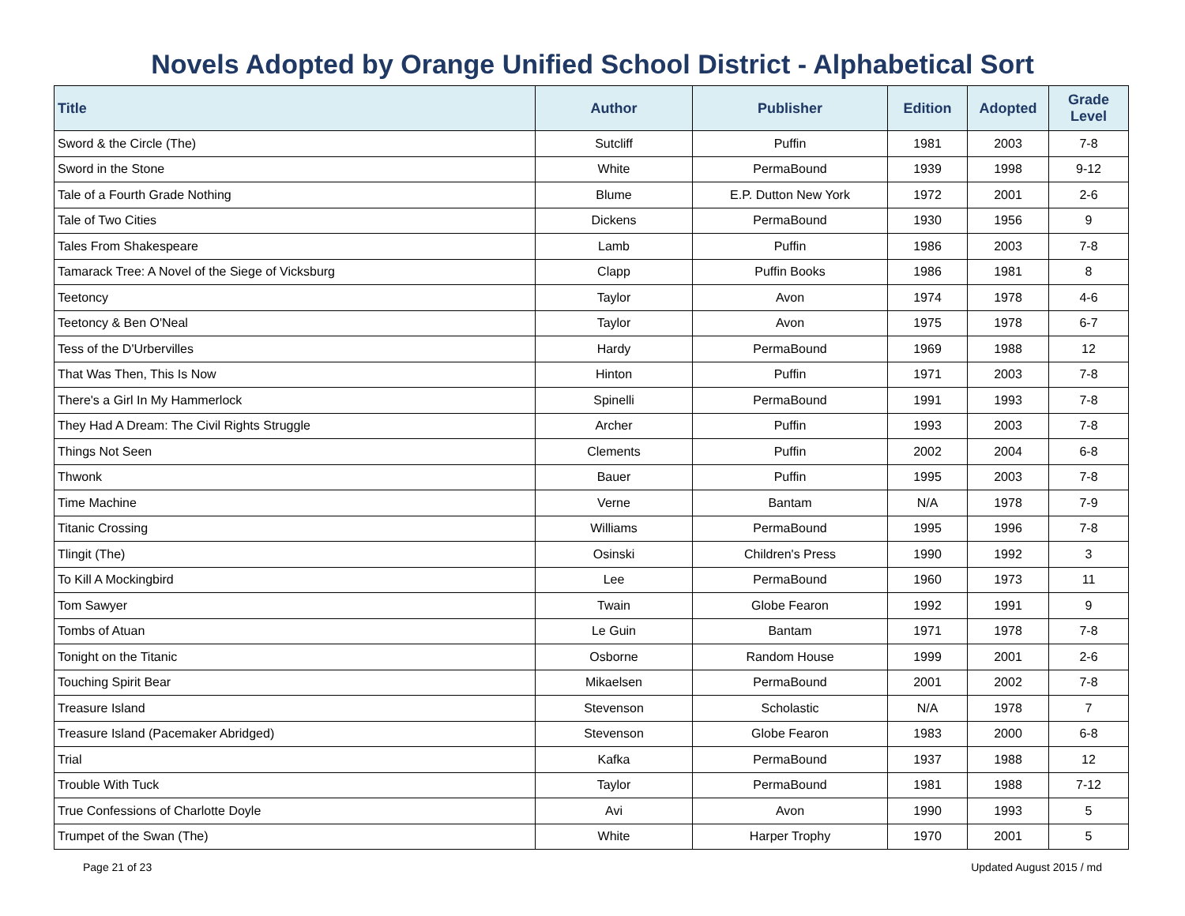Novels Adopted by Orange Unified School District - Alphabetical Sort
| Title | Author | Publisher | Edition | Adopted | Grade Level |
| --- | --- | --- | --- | --- | --- |
| Sword & the Circle (The) | Sutcliff | Puffin | 1981 | 2003 | 7-8 |
| Sword in the Stone | White | PermaBound | 1939 | 1998 | 9-12 |
| Tale of a Fourth Grade Nothing | Blume | E.P. Dutton New York | 1972 | 2001 | 2-6 |
| Tale of Two Cities | Dickens | PermaBound | 1930 | 1956 | 9 |
| Tales From Shakespeare | Lamb | Puffin | 1986 | 2003 | 7-8 |
| Tamarack Tree: A Novel of the Siege of Vicksburg | Clapp | Puffin Books | 1986 | 1981 | 8 |
| Teetoncy | Taylor | Avon | 1974 | 1978 | 4-6 |
| Teetoncy & Ben O'Neal | Taylor | Avon | 1975 | 1978 | 6-7 |
| Tess of the D'Urbervilles | Hardy | PermaBound | 1969 | 1988 | 12 |
| That Was Then, This Is Now | Hinton | Puffin | 1971 | 2003 | 7-8 |
| There's a Girl In My Hammerlock | Spinelli | PermaBound | 1991 | 1993 | 7-8 |
| They Had A Dream: The Civil Rights Struggle | Archer | Puffin | 1993 | 2003 | 7-8 |
| Things Not Seen | Clements | Puffin | 2002 | 2004 | 6-8 |
| Thwonk | Bauer | Puffin | 1995 | 2003 | 7-8 |
| Time Machine | Verne | Bantam | N/A | 1978 | 7-9 |
| Titanic Crossing | Williams | PermaBound | 1995 | 1996 | 7-8 |
| Tlingit (The) | Osinski | Children's Press | 1990 | 1992 | 3 |
| To Kill A Mockingbird | Lee | PermaBound | 1960 | 1973 | 11 |
| Tom Sawyer | Twain | Globe Fearon | 1992 | 1991 | 9 |
| Tombs of Atuan | Le Guin | Bantam | 1971 | 1978 | 7-8 |
| Tonight on the Titanic | Osborne | Random House | 1999 | 2001 | 2-6 |
| Touching Spirit Bear | Mikaelsen | PermaBound | 2001 | 2002 | 7-8 |
| Treasure Island | Stevenson | Scholastic | N/A | 1978 | 7 |
| Treasure Island (Pacemaker Abridged) | Stevenson | Globe Fearon | 1983 | 2000 | 6-8 |
| Trial | Kafka | PermaBound | 1937 | 1988 | 12 |
| Trouble With Tuck | Taylor | PermaBound | 1981 | 1988 | 7-12 |
| True Confessions of Charlotte Doyle | Avi | Avon | 1990 | 1993 | 5 |
| Trumpet of the Swan (The) | White | Harper Trophy | 1970 | 2001 | 5 |
Page 21 of 23 Updated August 2015 / md